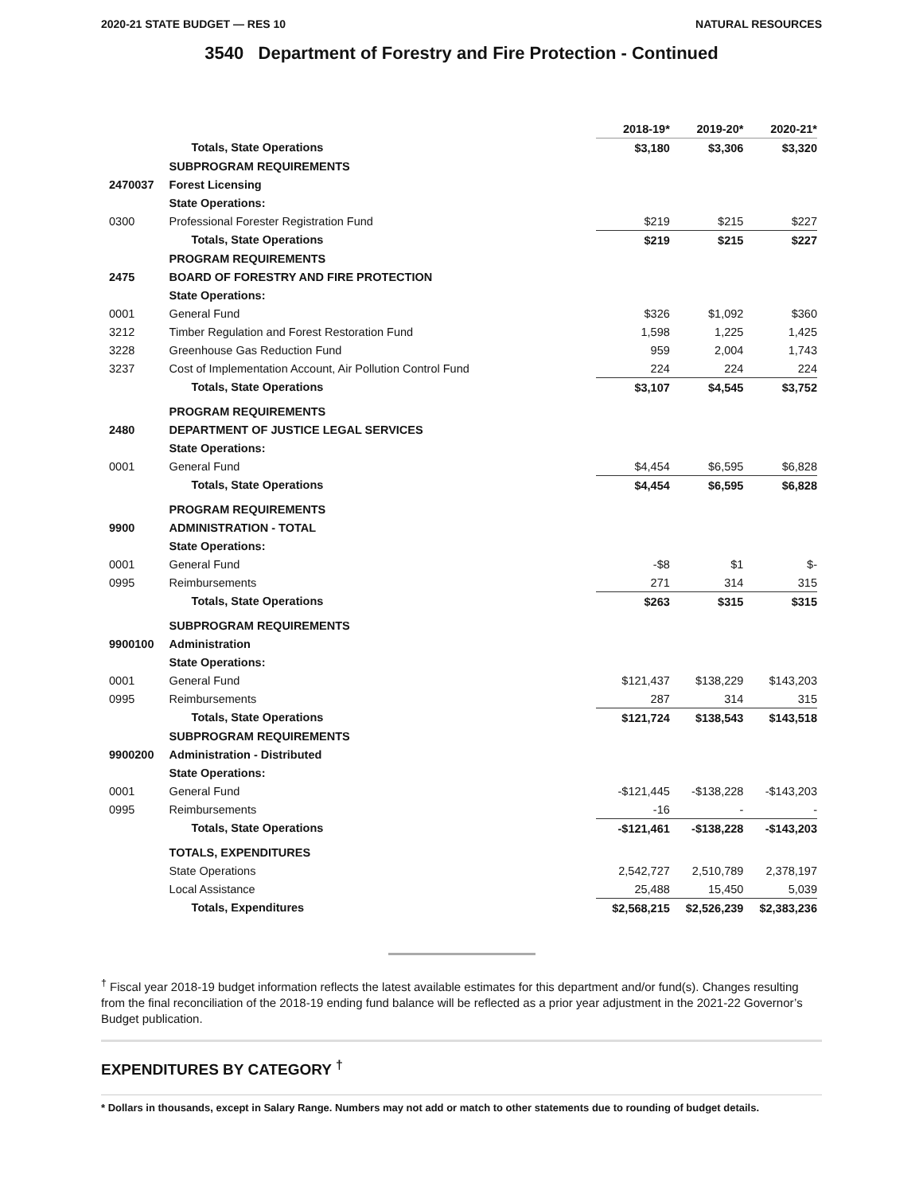2020-21 STATE BUDGET — RES 10 NATURAL RESOURCES
3540 Department of Forestry and Fire Protection - Continued
| | | 2018-19* | 2019-20* | 2020-21* |
| | Totals, State Operations | $3,180 | $3,306 | $3,320 |
| | SUBPROGRAM REQUIREMENTS | | | |
| 2470037 | Forest Licensing | | | |
| | State Operations: | | | |
| 0300 | Professional Forester Registration Fund | $219 | $215 | $227 |
| | Totals, State Operations | $219 | $215 | $227 |
| | PROGRAM REQUIREMENTS | | | |
| 2475 | BOARD OF FORESTRY AND FIRE PROTECTION | | | |
| | State Operations: | | | |
| 0001 | General Fund | $326 | $1,092 | $360 |
| 3212 | Timber Regulation and Forest Restoration Fund | 1,598 | 1,225 | 1,425 |
| 3228 | Greenhouse Gas Reduction Fund | 959 | 2,004 | 1,743 |
| 3237 | Cost of Implementation Account, Air Pollution Control Fund | 224 | 224 | 224 |
| | Totals, State Operations | $3,107 | $4,545 | $3,752 |
| | PROGRAM REQUIREMENTS | | | |
| 2480 | DEPARTMENT OF JUSTICE LEGAL SERVICES | | | |
| | State Operations: | | | |
| 0001 | General Fund | $4,454 | $6,595 | $6,828 |
| | Totals, State Operations | $4,454 | $6,595 | $6,828 |
| | PROGRAM REQUIREMENTS | | | |
| 9900 | ADMINISTRATION - TOTAL | | | |
| | State Operations: | | | |
| 0001 | General Fund | -$8 | $1 | $- |
| 0995 | Reimbursements | 271 | 314 | 315 |
| | Totals, State Operations | $263 | $315 | $315 |
| | SUBPROGRAM REQUIREMENTS | | | |
| 9900100 | Administration | | | |
| | State Operations: | | | |
| 0001 | General Fund | $121,437 | $138,229 | $143,203 |
| 0995 | Reimbursements | 287 | 314 | 315 |
| | Totals, State Operations | $121,724 | $138,543 | $143,518 |
| | SUBPROGRAM REQUIREMENTS | | | |
| 9900200 | Administration - Distributed | | | |
| | State Operations: | | | |
| 0001 | General Fund | -$121,445 | -$138,228 | -$143,203 |
| 0995 | Reimbursements | -16 | - | - |
| | Totals, State Operations | -$121,461 | -$138,228 | -$143,203 |
| | TOTALS, EXPENDITURES | | | |
| | State Operations | 2,542,727 | 2,510,789 | 2,378,197 |
| | Local Assistance | 25,488 | 15,450 | 5,039 |
| | Totals, Expenditures | $2,568,215 | $2,526,239 | $2,383,236 |
<sup>†</sup> Fiscal year 2018-19 budget information reflects the latest available estimates for this department and/or fund(s). Changes resulting from the final reconciliation of the 2018-19 ending fund balance will be reflected as a prior year adjustment in the 2021-22 Governor’s Budget publication.
EXPENDITURES BY CATEGORY <sup>†</sup>
* Dollars in thousands, except in Salary Range. Numbers may not add or match to other statements due to rounding of budget details.